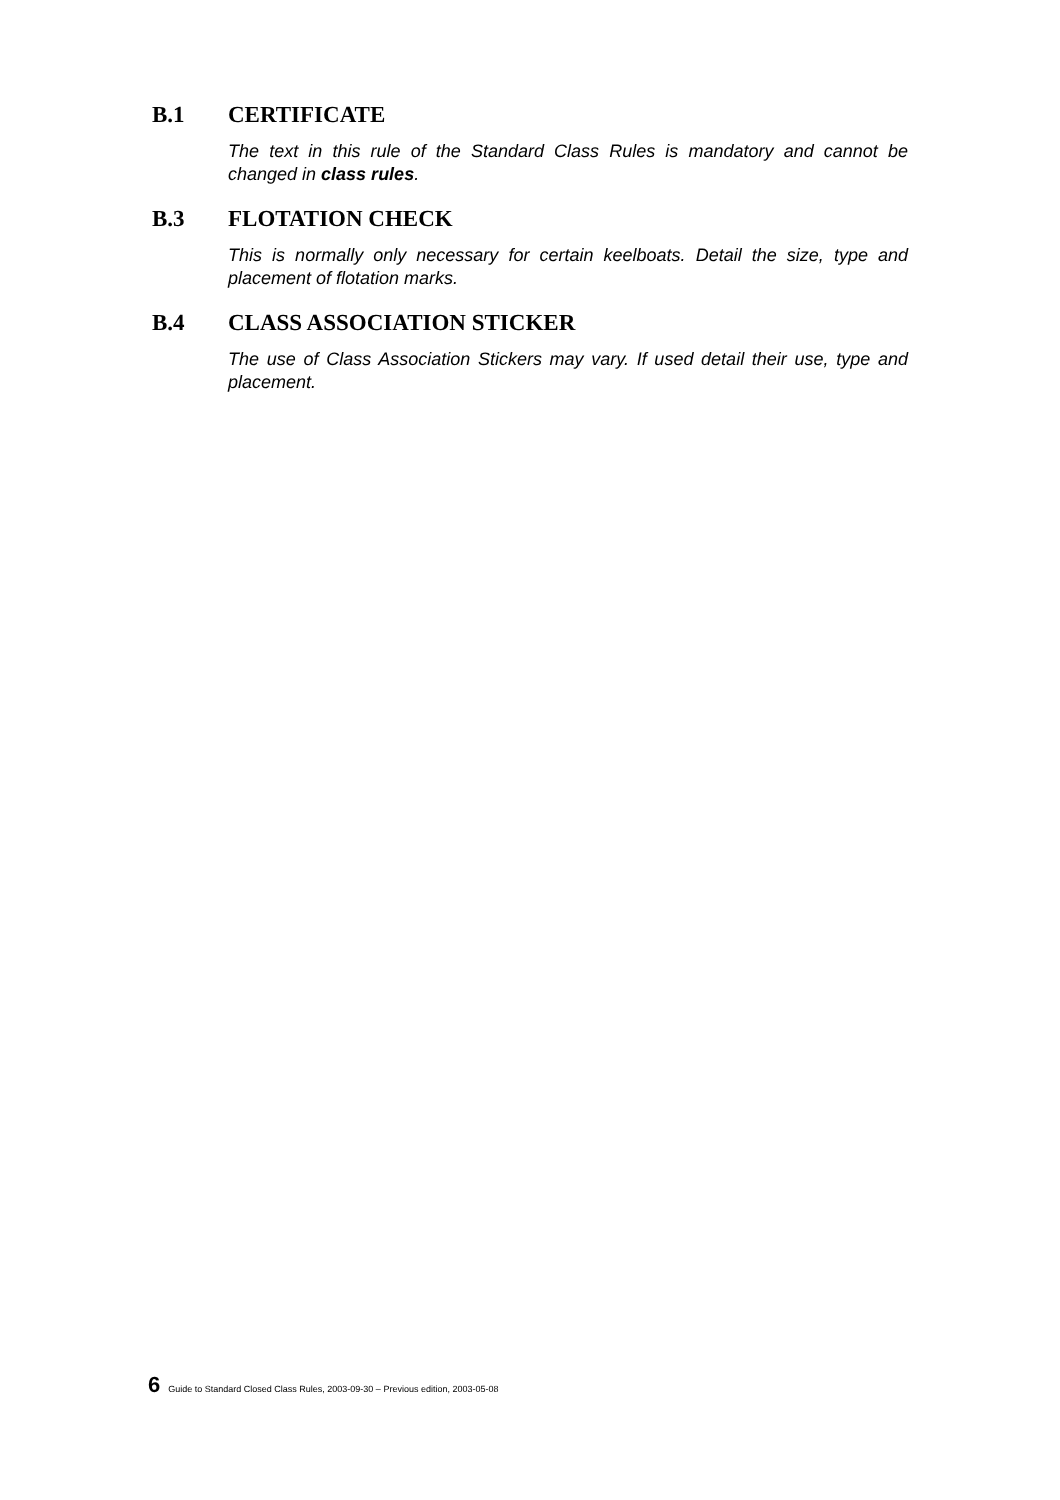B.1 CERTIFICATE
The text in this rule of the Standard Class Rules is mandatory and cannot be changed in class rules.
B.3 FLOTATION CHECK
This is normally only necessary for certain keelboats. Detail the size, type and placement of flotation marks.
B.4 CLASS ASSOCIATION STICKER
The use of Class Association Stickers may vary. If used detail their use, type and placement.
6 Guide to Standard Closed Class Rules, 2003-09-30 – Previous edition, 2003-05-08